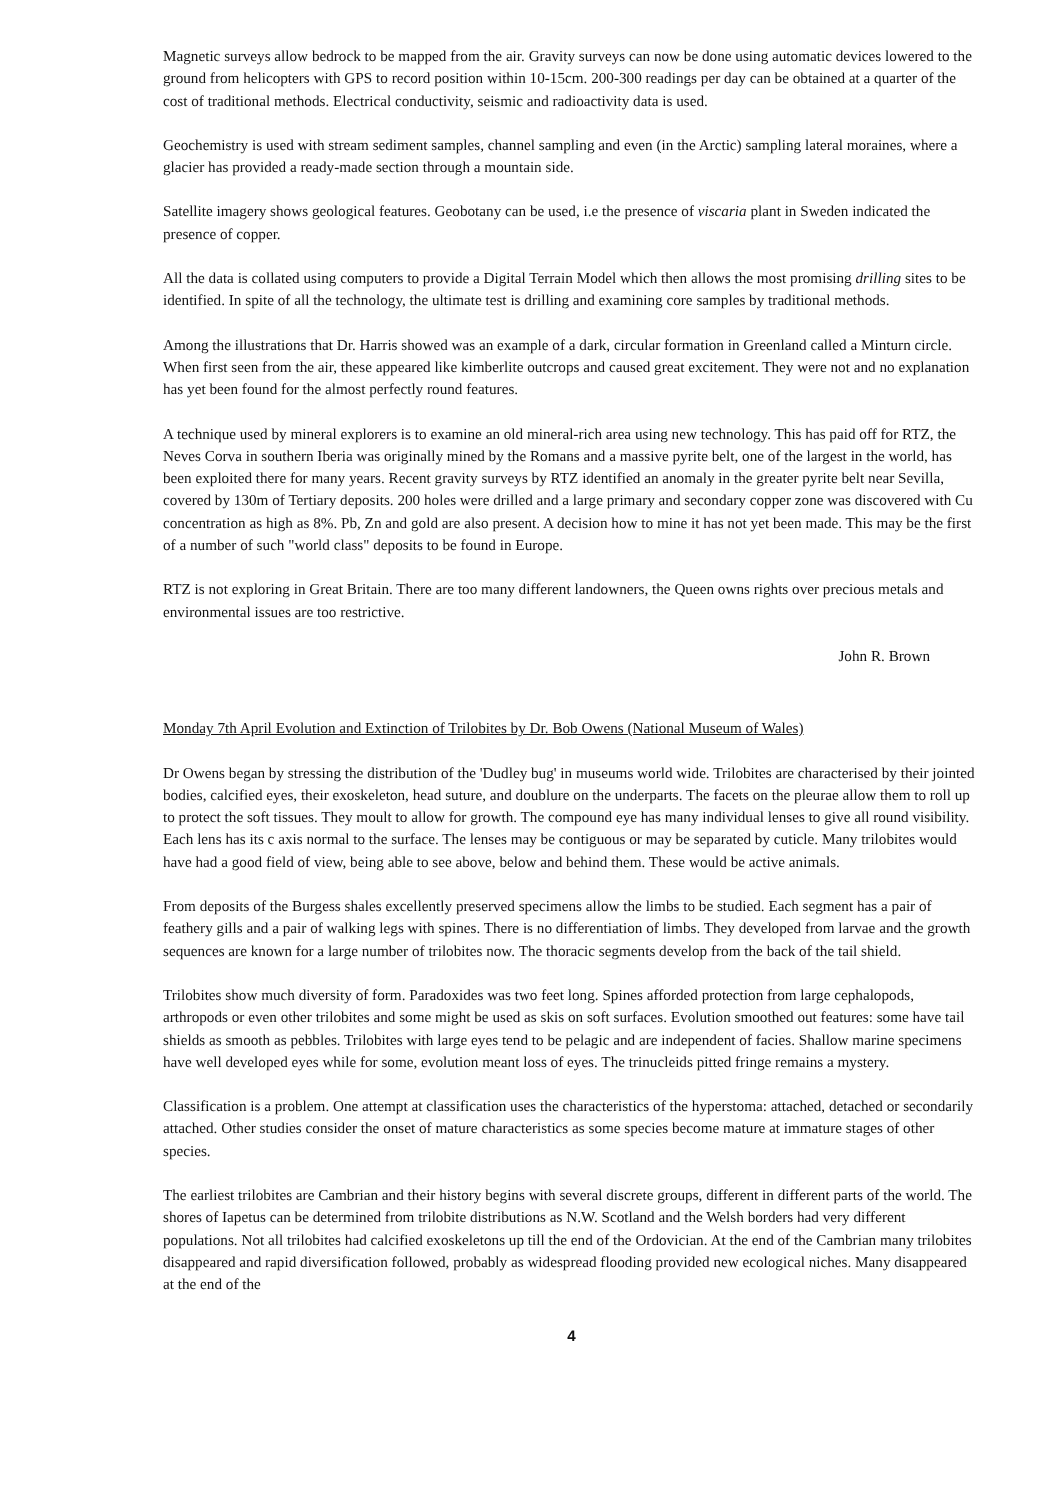Magnetic surveys allow bedrock to be mapped from the air. Gravity surveys can now be done using automatic devices lowered to the ground from helicopters with GPS to record position within 10-15cm. 200-300 readings per day can be obtained at a quarter of the cost of traditional methods. Electrical conductivity, seismic and radioactivity data is used.
Geochemistry is used with stream sediment samples, channel sampling and even (in the Arctic) sampling lateral moraines, where a glacier has provided a ready-made section through a mountain side.
Satellite imagery shows geological features. Geobotany can be used, i.e the presence of viscaria plant in Sweden indicated the presence of copper.
All the data is collated using computers to provide a Digital Terrain Model which then allows the most promising drilling sites to be identified. In spite of all the technology, the ultimate test is drilling and examining core samples by traditional methods.
Among the illustrations that Dr. Harris showed was an example of a dark, circular formation in Greenland called a Minturn circle. When first seen from the air, these appeared like kimberlite outcrops and caused great excitement. They were not and no explanation has yet been found for the almost perfectly round features.
A technique used by mineral explorers is to examine an old mineral-rich area using new technology. This has paid off for RTZ, the Neves Corva in southern Iberia was originally mined by the Romans and a massive pyrite belt, one of the largest in the world, has been exploited there for many years. Recent gravity surveys by RTZ identified an anomaly in the greater pyrite belt near Sevilla, covered by 130m of Tertiary deposits. 200 holes were drilled and a large primary and secondary copper zone was discovered with Cu concentration as high as 8%. Pb, Zn and gold are also present. A decision how to mine it has not yet been made. This may be the first of a number of such "world class" deposits to be found in Europe.
RTZ is not exploring in Great Britain. There are too many different landowners, the Queen owns rights over precious metals and environmental issues are too restrictive.
John R. Brown
Monday 7th April Evolution and Extinction of Trilobites by Dr. Bob Owens (National Museum of Wales)
Dr Owens began by stressing the distribution of the 'Dudley bug' in museums world wide. Trilobites are characterised by their jointed bodies, calcified eyes, their exoskeleton, head suture, and doublure on the underparts. The facets on the pleurae allow them to roll up to protect the soft tissues. They moult to allow for growth. The compound eye has many individual lenses to give all round visibility. Each lens has its c axis normal to the surface. The lenses may be contiguous or may be separated by cuticle. Many trilobites would have had a good field of view, being able to see above, below and behind them. These would be active animals.
From deposits of the Burgess shales excellently preserved specimens allow the limbs to be studied. Each segment has a pair of feathery gills and a pair of walking legs with spines. There is no differentiation of limbs. They developed from larvae and the growth sequences are known for a large number of trilobites now. The thoracic segments develop from the back of the tail shield.
Trilobites show much diversity of form. Paradoxides was two feet long. Spines afforded protection from large cephalopods, arthropods or even other trilobites and some might be used as skis on soft surfaces. Evolution smoothed out features: some have tail shields as smooth as pebbles. Trilobites with large eyes tend to be pelagic and are independent of facies. Shallow marine specimens have well developed eyes while for some, evolution meant loss of eyes. The trinucleids pitted fringe remains a mystery.
Classification is a problem. One attempt at classification uses the characteristics of the hyperstoma: attached, detached or secondarily attached. Other studies consider the onset of mature characteristics as some species become mature at immature stages of other species.
The earliest trilobites are Cambrian and their history begins with several discrete groups, different in different parts of the world. The shores of Iapetus can be determined from trilobite distributions as N.W. Scotland and the Welsh borders had very different populations. Not all trilobites had calcified exoskeletons up till the end of the Ordovician. At the end of the Cambrian many trilobites disappeared and rapid diversification followed, probably as widespread flooding provided new ecological niches. Many disappeared at the end of the
4